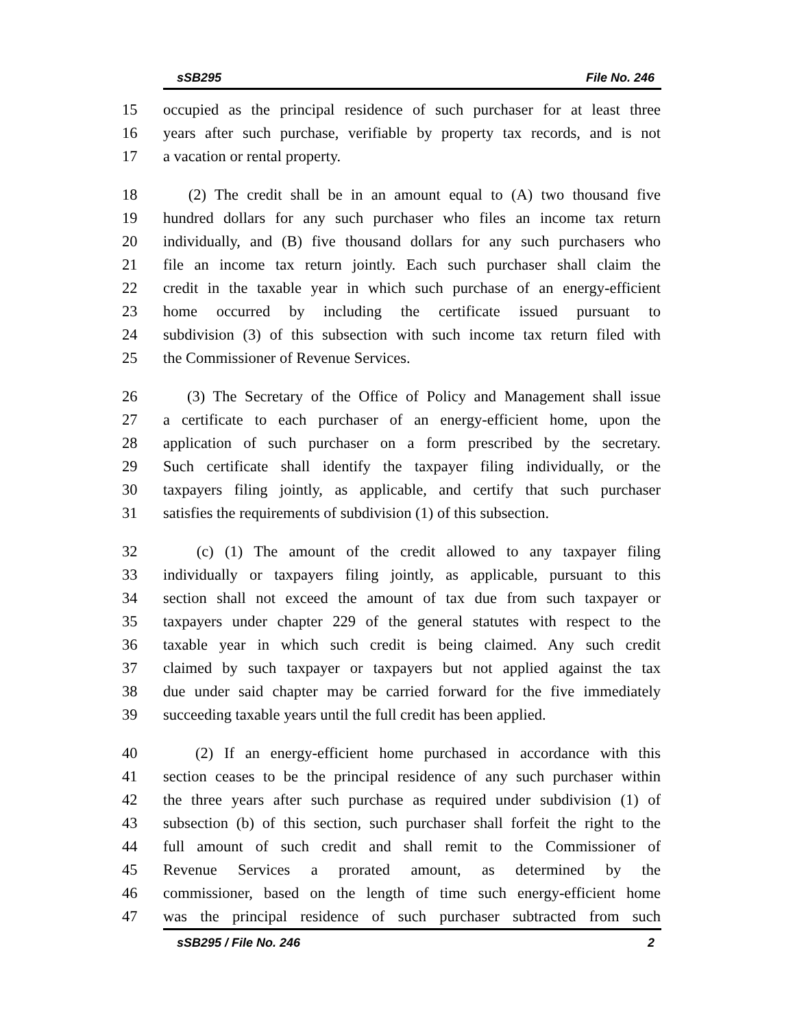sSB295 File No. 246
15 occupied as the principal residence of such purchaser for at least three
16 years after such purchase, verifiable by property tax records, and is not
17 a vacation or rental property.
18 (2) The credit shall be in an amount equal to (A) two thousand five
19 hundred dollars for any such purchaser who files an income tax return
20 individually, and (B) five thousand dollars for any such purchasers who
21 file an income tax return jointly. Each such purchaser shall claim the
22 credit in the taxable year in which such purchase of an energy-efficient
23 home occurred by including the certificate issued pursuant to
24 subdivision (3) of this subsection with such income tax return filed with
25 the Commissioner of Revenue Services.
26 (3) The Secretary of the Office of Policy and Management shall issue
27 a certificate to each purchaser of an energy-efficient home, upon the
28 application of such purchaser on a form prescribed by the secretary.
29 Such certificate shall identify the taxpayer filing individually, or the
30 taxpayers filing jointly, as applicable, and certify that such purchaser
31 satisfies the requirements of subdivision (1) of this subsection.
32 (c) (1) The amount of the credit allowed to any taxpayer filing
33 individually or taxpayers filing jointly, as applicable, pursuant to this
34 section shall not exceed the amount of tax due from such taxpayer or
35 taxpayers under chapter 229 of the general statutes with respect to the
36 taxable year in which such credit is being claimed. Any such credit
37 claimed by such taxpayer or taxpayers but not applied against the tax
38 due under said chapter may be carried forward for the five immediately
39 succeeding taxable years until the full credit has been applied.
40 (2) If an energy-efficient home purchased in accordance with this
41 section ceases to be the principal residence of any such purchaser within
42 the three years after such purchase as required under subdivision (1) of
43 subsection (b) of this section, such purchaser shall forfeit the right to the
44 full amount of such credit and shall remit to the Commissioner of
45 Revenue Services a prorated amount, as determined by the
46 commissioner, based on the length of time such energy-efficient home
47 was the principal residence of such purchaser subtracted from such
sSB295 / File No. 246 2